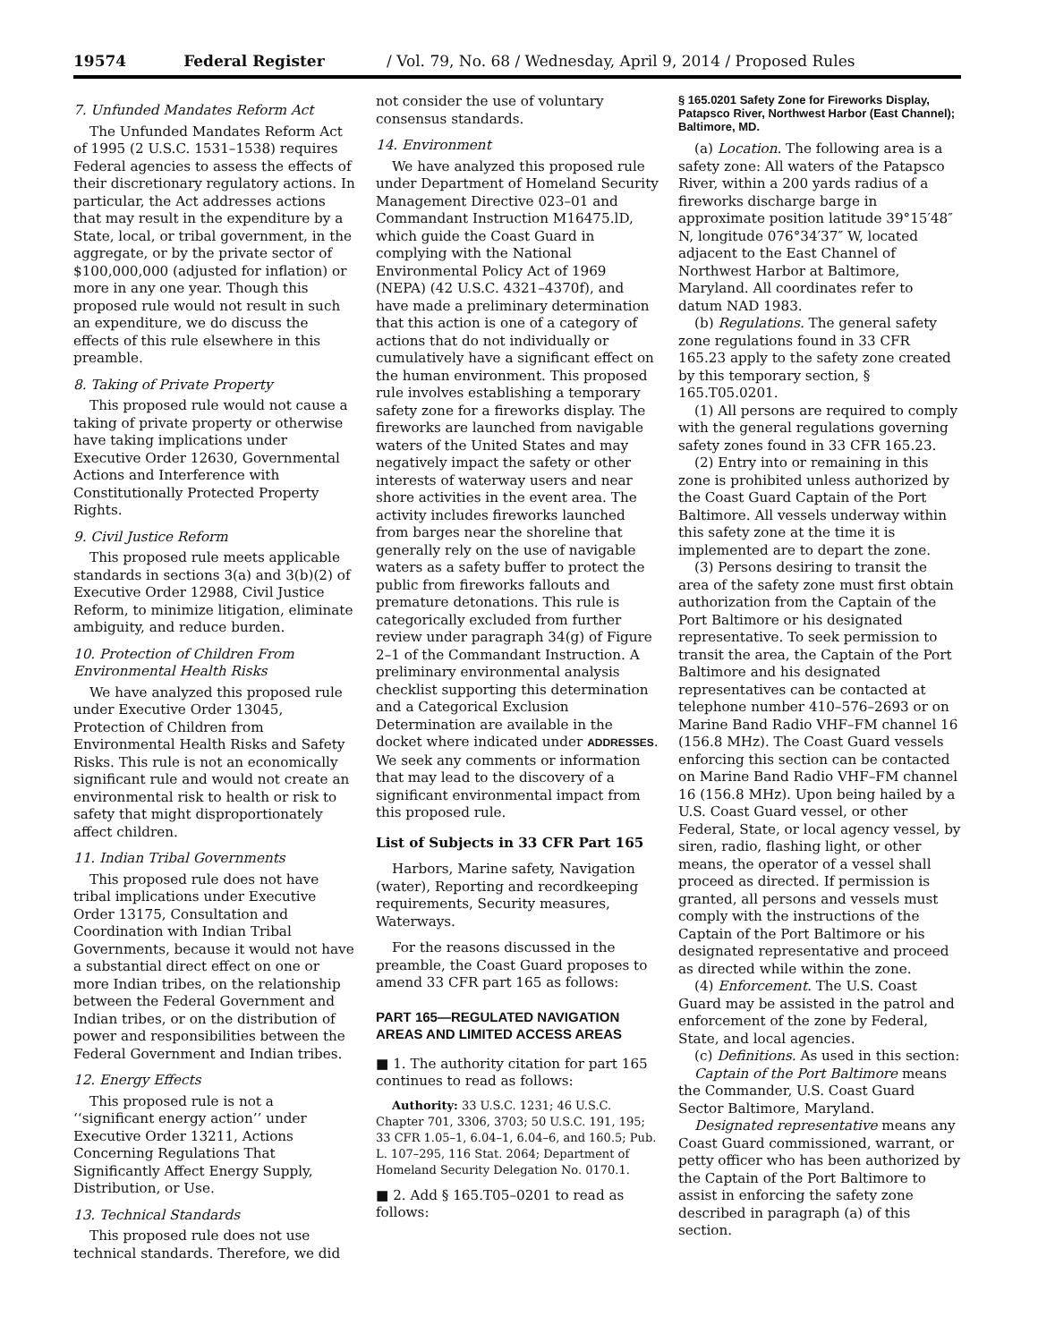19574 Federal Register / Vol. 79, No. 68 / Wednesday, April 9, 2014 / Proposed Rules
7. Unfunded Mandates Reform Act
The Unfunded Mandates Reform Act of 1995 (2 U.S.C. 1531–1538) requires Federal agencies to assess the effects of their discretionary regulatory actions. In particular, the Act addresses actions that may result in the expenditure by a State, local, or tribal government, in the aggregate, or by the private sector of $100,000,000 (adjusted for inflation) or more in any one year. Though this proposed rule would not result in such an expenditure, we do discuss the effects of this rule elsewhere in this preamble.
8. Taking of Private Property
This proposed rule would not cause a taking of private property or otherwise have taking implications under Executive Order 12630, Governmental Actions and Interference with Constitutionally Protected Property Rights.
9. Civil Justice Reform
This proposed rule meets applicable standards in sections 3(a) and 3(b)(2) of Executive Order 12988, Civil Justice Reform, to minimize litigation, eliminate ambiguity, and reduce burden.
10. Protection of Children From Environmental Health Risks
We have analyzed this proposed rule under Executive Order 13045, Protection of Children from Environmental Health Risks and Safety Risks. This rule is not an economically significant rule and would not create an environmental risk to health or risk to safety that might disproportionately affect children.
11. Indian Tribal Governments
This proposed rule does not have tribal implications under Executive Order 13175, Consultation and Coordination with Indian Tribal Governments, because it would not have a substantial direct effect on one or more Indian tribes, on the relationship between the Federal Government and Indian tribes, or on the distribution of power and responsibilities between the Federal Government and Indian tribes.
12. Energy Effects
This proposed rule is not a ‘‘significant energy action’’ under Executive Order 13211, Actions Concerning Regulations That Significantly Affect Energy Supply, Distribution, or Use.
13. Technical Standards
This proposed rule does not use technical standards. Therefore, we did
not consider the use of voluntary consensus standards.
14. Environment
We have analyzed this proposed rule under Department of Homeland Security Management Directive 023–01 and Commandant Instruction M16475.lD, which guide the Coast Guard in complying with the National Environmental Policy Act of 1969 (NEPA) (42 U.S.C. 4321–4370f), and have made a preliminary determination that this action is one of a category of actions that do not individually or cumulatively have a significant effect on the human environment. This proposed rule involves establishing a temporary safety zone for a fireworks display. The fireworks are launched from navigable waters of the United States and may negatively impact the safety or other interests of waterway users and near shore activities in the event area. The activity includes fireworks launched from barges near the shoreline that generally rely on the use of navigable waters as a safety buffer to protect the public from fireworks fallouts and premature detonations. This rule is categorically excluded from further review under paragraph 34(g) of Figure 2–1 of the Commandant Instruction. A preliminary environmental analysis checklist supporting this determination and a Categorical Exclusion Determination are available in the docket where indicated under ADDRESSES. We seek any comments or information that may lead to the discovery of a significant environmental impact from this proposed rule.
List of Subjects in 33 CFR Part 165
Harbors, Marine safety, Navigation (water), Reporting and recordkeeping requirements, Security measures, Waterways.
For the reasons discussed in the preamble, the Coast Guard proposes to amend 33 CFR part 165 as follows:
PART 165—REGULATED NAVIGATION AREAS AND LIMITED ACCESS AREAS
■ 1. The authority citation for part 165 continues to read as follows:
Authority: 33 U.S.C. 1231; 46 U.S.C. Chapter 701, 3306, 3703; 50 U.S.C. 191, 195; 33 CFR 1.05–1, 6.04–1, 6.04–6, and 160.5; Pub. L. 107–295, 116 Stat. 2064; Department of Homeland Security Delegation No. 0170.1.
■ 2. Add § 165.T05–0201 to read as follows:
§ 165.0201 Safety Zone for Fireworks Display, Patapsco River, Northwest Harbor (East Channel); Baltimore, MD.
(a) Location. The following area is a safety zone: All waters of the Patapsco River, within a 200 yards radius of a fireworks discharge barge in approximate position latitude 39°15′48″ N, longitude 076°34′37″ W, located adjacent to the East Channel of Northwest Harbor at Baltimore, Maryland. All coordinates refer to datum NAD 1983.
(b) Regulations. The general safety zone regulations found in 33 CFR 165.23 apply to the safety zone created by this temporary section, § 165.T05.0201.
(1) All persons are required to comply with the general regulations governing safety zones found in 33 CFR 165.23.
(2) Entry into or remaining in this zone is prohibited unless authorized by the Coast Guard Captain of the Port Baltimore. All vessels underway within this safety zone at the time it is implemented are to depart the zone.
(3) Persons desiring to transit the area of the safety zone must first obtain authorization from the Captain of the Port Baltimore or his designated representative. To seek permission to transit the area, the Captain of the Port Baltimore and his designated representatives can be contacted at telephone number 410–576–2693 or on Marine Band Radio VHF–FM channel 16 (156.8 MHz). The Coast Guard vessels enforcing this section can be contacted on Marine Band Radio VHF–FM channel 16 (156.8 MHz). Upon being hailed by a U.S. Coast Guard vessel, or other Federal, State, or local agency vessel, by siren, radio, flashing light, or other means, the operator of a vessel shall proceed as directed. If permission is granted, all persons and vessels must comply with the instructions of the Captain of the Port Baltimore or his designated representative and proceed as directed while within the zone.
(4) Enforcement. The U.S. Coast Guard may be assisted in the patrol and enforcement of the zone by Federal, State, and local agencies.
(c) Definitions. As used in this section:
Captain of the Port Baltimore means the Commander, U.S. Coast Guard Sector Baltimore, Maryland.
Designated representative means any Coast Guard commissioned, warrant, or petty officer who has been authorized by the Captain of the Port Baltimore to assist in enforcing the safety zone described in paragraph (a) of this section.